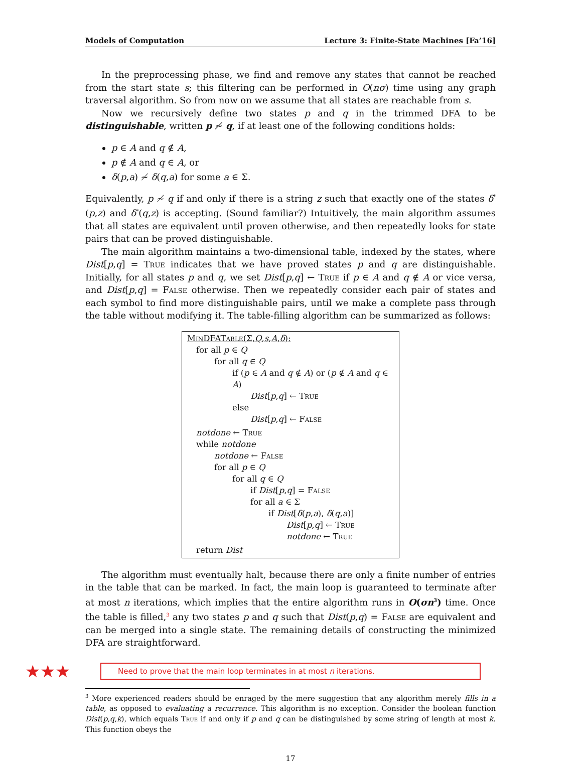Models of Computation Lecture 3: Finite-State Machines [Fa’16]
In the preprocessing phase, we find and remove any states that cannot be reached from the start state s; this filtering can be performed in O(nσ) time using any graph traversal algorithm. So from now on we assume that all states are reachable from s.
Now we recursively define two states p and q in the trimmed DFA to be distinguishable, written p ≁ q, if at least one of the following conditions holds:
p ∈ A and q ∉ A,
p ∉ A and q ∈ A, or
δ(p,a) ≁ δ(q,a) for some a ∈ Σ.
Equivalently, p ≁ q if and only if there is a string z such that exactly one of the states δ<sup>*</sup>(p,z) and δ<sup>*</sup>(q,z) is accepting. (Sound familiar?) Intuitively, the main algorithm assumes that all states are equivalent until proven otherwise, and then repeatedly looks for state pairs that can be proved distinguishable.
The main algorithm maintains a two-dimensional table, indexed by the states, where Dist[p,q] = True indicates that we have proved states p and q are distinguishable. Initially, for all states p and q, we set Dist[p,q] ← True if p ∈ A and q ∉ A or vice versa, and Dist[p,q] = False otherwise. Then we repeatedly consider each pair of states and each symbol to find more distinguishable pairs, until we make a complete pass through the table without modifying it. The table-filling algorithm can be summarized as follows:
MinDFATable(Σ,Q,s,A,δ):
for all p ∈ Q
for all q ∈ Q
if (p ∈ A and q ∉ A) or (p ∉ A and q ∈ A)
Dist[p,q] ← True
else
Dist[p,q] ← False
notdone ← True
while notdone
notdone ← False
for all p ∈ Q
for all q ∈ Q
if Dist[p,q] = False
for all a ∈ Σ
if Dist[δ(p,a), δ(q,a)]
Dist[p,q] ← True
notdone ← True
return Dist
The algorithm must eventually halt, because there are only a finite number of entries in the table that can be marked. In fact, the main loop is guaranteed to terminate after at most n iterations, which implies that the entire algorithm runs in O(σn<sup>3</sup>) time. Once the table is filled,<sup>3</sup> any two states p and q such that Dist(p,q) = False are equivalent and can be merged into a single state. The remaining details of constructing the minimized DFA are straightforward.
★★★
Need to prove that the main loop terminates in at most n iterations.
<sup>3</sup> More experienced readers should be enraged by the mere suggestion that any algorithm merely fills in a table, as opposed to evaluating a recurrence. This algorithm is no exception. Consider the boolean function Dist(p,q,k), which equals True if and only if p and q can be distinguished by some string of length at most k. This function obeys the
17